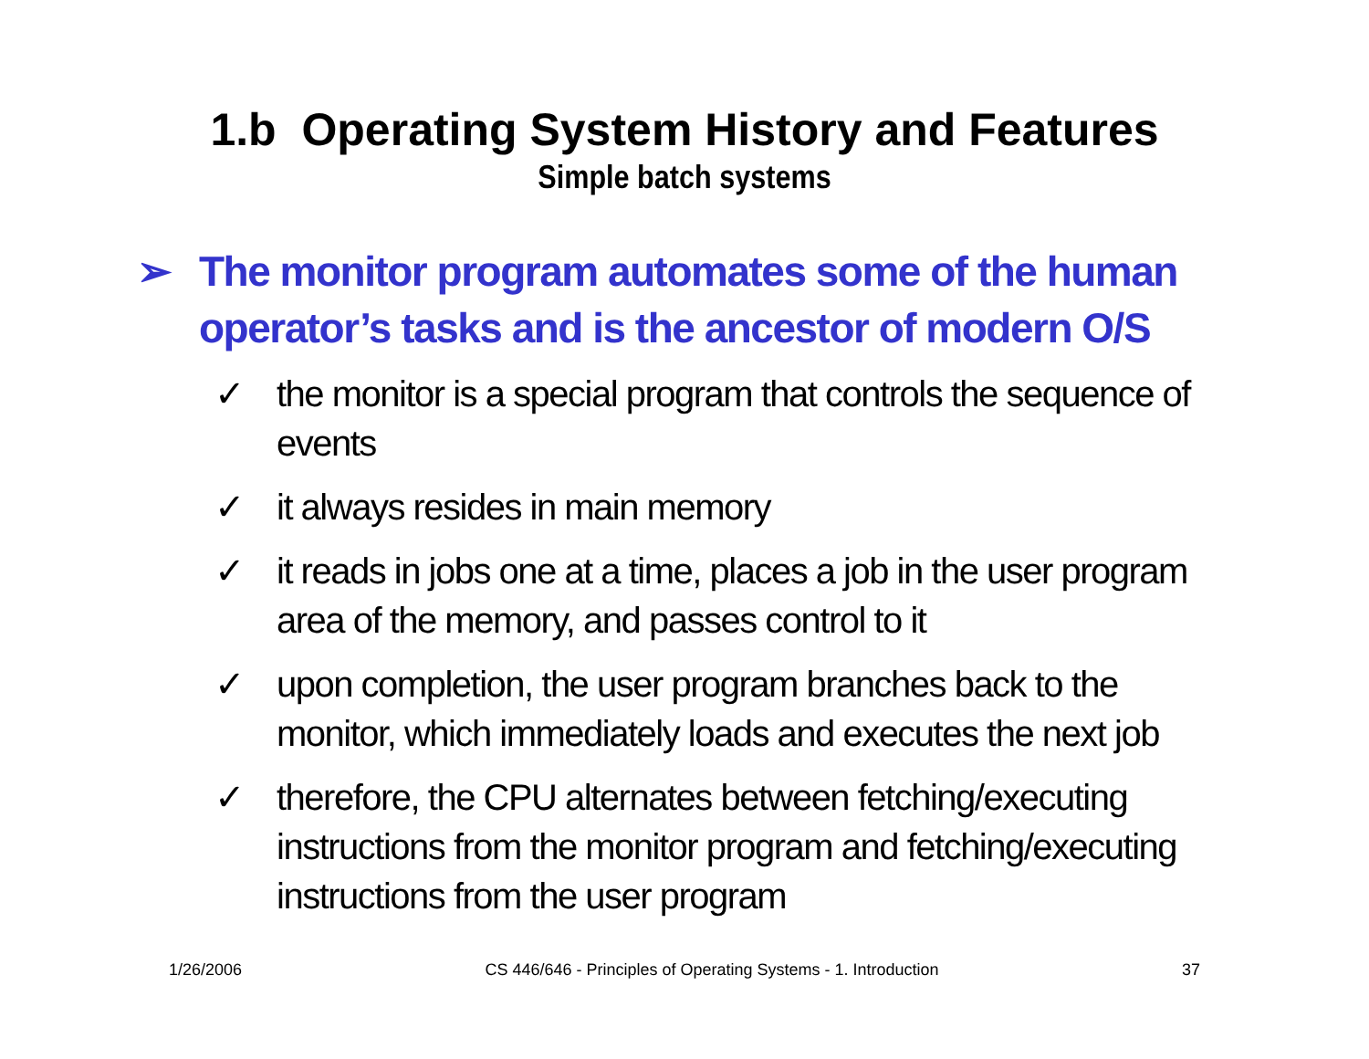1.b Operating System History and Features
Simple batch systems
➢ The monitor program automates some of the human operator’s tasks and is the ancestor of modern O/S
✓ the monitor is a special program that controls the sequence of events
✓ it always resides in main memory
✓ it reads in jobs one at a time, places a job in the user program area of the memory, and passes control to it
✓ upon completion, the user program branches back to the monitor, which immediately loads and executes the next job
✓ therefore, the CPU alternates between fetching/executing instructions from the monitor program and fetching/executing instructions from the user program
1/26/2006 CS 446/646 - Principles of Operating Systems - 1. Introduction 37